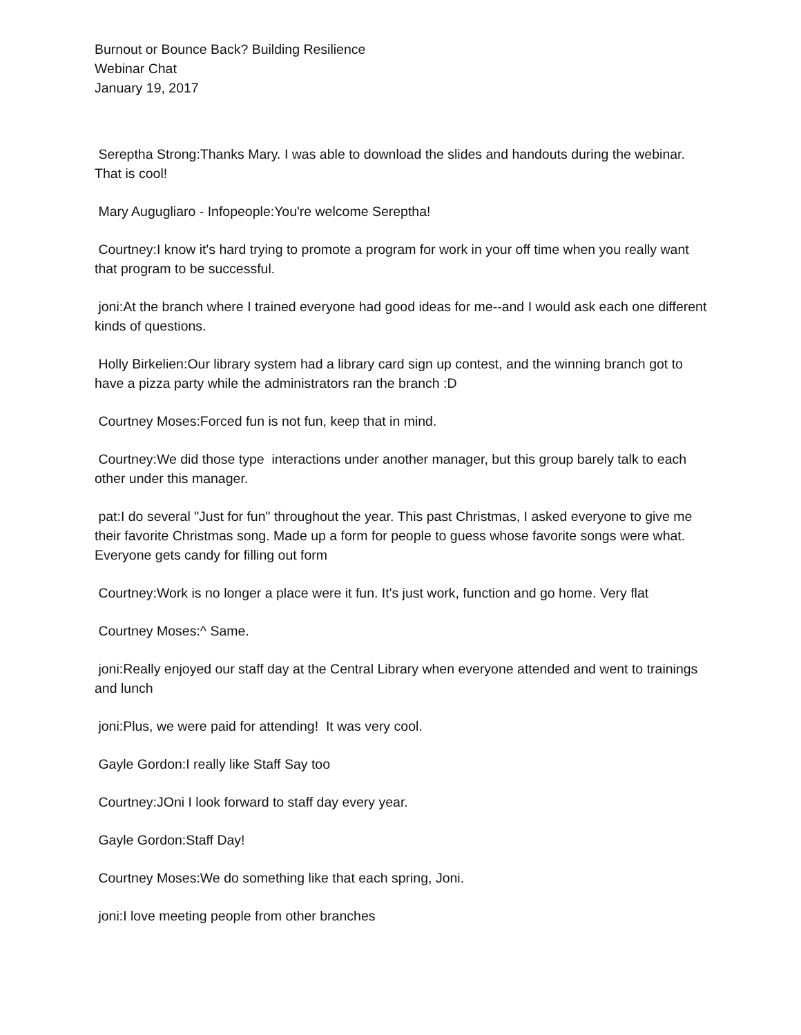Burnout or Bounce Back? Building Resilience
Webinar Chat
January 19, 2017
Sereptha Strong:Thanks Mary. I was able to download the slides and handouts during the webinar. That is cool!
Mary Augugliaro - Infopeople:You're welcome Sereptha!
Courtney:I know it's hard trying to promote a program for work in your off time when you really want that program to be successful.
joni:At the branch where I trained everyone had good ideas for me--and I would ask each one different kinds of questions.
Holly Birkelien:Our library system had a library card sign up contest, and the winning branch got to have a pizza party while the administrators ran the branch :D
Courtney Moses:Forced fun is not fun, keep that in mind.
Courtney:We did those type interactions under another manager, but this group barely talk to each other under this manager.
pat:I do several "Just for fun" throughout the year. This past Christmas, I asked everyone to give me their favorite Christmas song. Made up a form for people to guess whose favorite songs were what. Everyone gets candy for filling out form
Courtney:Work is no longer a place were it fun. It's just work, function and go home. Very flat
Courtney Moses:^ Same.
joni:Really enjoyed our staff day at the Central Library when everyone attended and went to trainings and lunch
joni:Plus, we were paid for attending! It was very cool.
Gayle Gordon:I really like Staff Say too
Courtney:JOni I look forward to staff day every year.
Gayle Gordon:Staff Day!
Courtney Moses:We do something like that each spring, Joni.
joni:I love meeting people from other branches